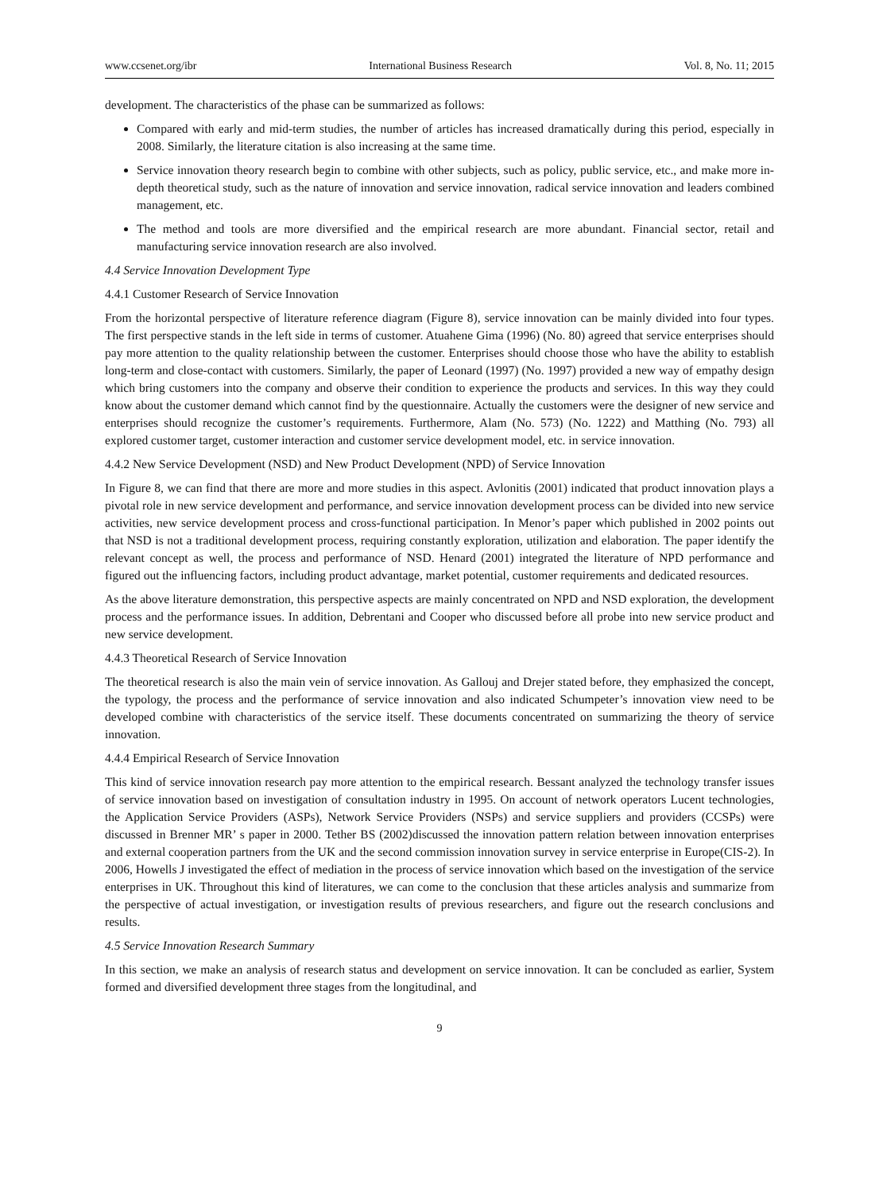www.ccsenet.org/ibr International Business Research Vol. 8, No. 11; 2015
development. The characteristics of the phase can be summarized as follows:
Compared with early and mid-term studies, the number of articles has increased dramatically during this period, especially in 2008. Similarly, the literature citation is also increasing at the same time.
Service innovation theory research begin to combine with other subjects, such as policy, public service, etc., and make more in-depth theoretical study, such as the nature of innovation and service innovation, radical service innovation and leaders combined management, etc.
The method and tools are more diversified and the empirical research are more abundant. Financial sector, retail and manufacturing service innovation research are also involved.
4.4 Service Innovation Development Type
4.4.1 Customer Research of Service Innovation
From the horizontal perspective of literature reference diagram (Figure 8), service innovation can be mainly divided into four types. The first perspective stands in the left side in terms of customer. Atuahene Gima (1996) (No. 80) agreed that service enterprises should pay more attention to the quality relationship between the customer. Enterprises should choose those who have the ability to establish long-term and close-contact with customers. Similarly, the paper of Leonard (1997) (No. 1997) provided a new way of empathy design which bring customers into the company and observe their condition to experience the products and services. In this way they could know about the customer demand which cannot find by the questionnaire. Actually the customers were the designer of new service and enterprises should recognize the customer’s requirements. Furthermore, Alam (No. 573) (No. 1222) and Matthing (No. 793) all explored customer target, customer interaction and customer service development model, etc. in service innovation.
4.4.2 New Service Development (NSD) and New Product Development (NPD) of Service Innovation
In Figure 8, we can find that there are more and more studies in this aspect. Avlonitis (2001) indicated that product innovation plays a pivotal role in new service development and performance, and service innovation development process can be divided into new service activities, new service development process and cross-functional participation. In Menor’s paper which published in 2002 points out that NSD is not a traditional development process, requiring constantly exploration, utilization and elaboration. The paper identify the relevant concept as well, the process and performance of NSD. Henard (2001) integrated the literature of NPD performance and figured out the influencing factors, including product advantage, market potential, customer requirements and dedicated resources.
As the above literature demonstration, this perspective aspects are mainly concentrated on NPD and NSD exploration, the development process and the performance issues. In addition, Debrentani and Cooper who discussed before all probe into new service product and new service development.
4.4.3 Theoretical Research of Service Innovation
The theoretical research is also the main vein of service innovation. As Gallouj and Drejer stated before, they emphasized the concept, the typology, the process and the performance of service innovation and also indicated Schumpeter’s innovation view need to be developed combine with characteristics of the service itself. These documents concentrated on summarizing the theory of service innovation.
4.4.4 Empirical Research of Service Innovation
This kind of service innovation research pay more attention to the empirical research. Bessant analyzed the technology transfer issues of service innovation based on investigation of consultation industry in 1995. On account of network operators Lucent technologies, the Application Service Providers (ASPs), Network Service Providers (NSPs) and service suppliers and providers (CCSPs) were discussed in Brenner MR’ s paper in 2000. Tether BS (2002)discussed the innovation pattern relation between innovation enterprises and external cooperation partners from the UK and the second commission innovation survey in service enterprise in Europe(CIS-2). In 2006, Howells J investigated the effect of mediation in the process of service innovation which based on the investigation of the service enterprises in UK. Throughout this kind of literatures, we can come to the conclusion that these articles analysis and summarize from the perspective of actual investigation, or investigation results of previous researchers, and figure out the research conclusions and results.
4.5 Service Innovation Research Summary
In this section, we make an analysis of research status and development on service innovation. It can be concluded as earlier, System formed and diversified development three stages from the longitudinal, and
9